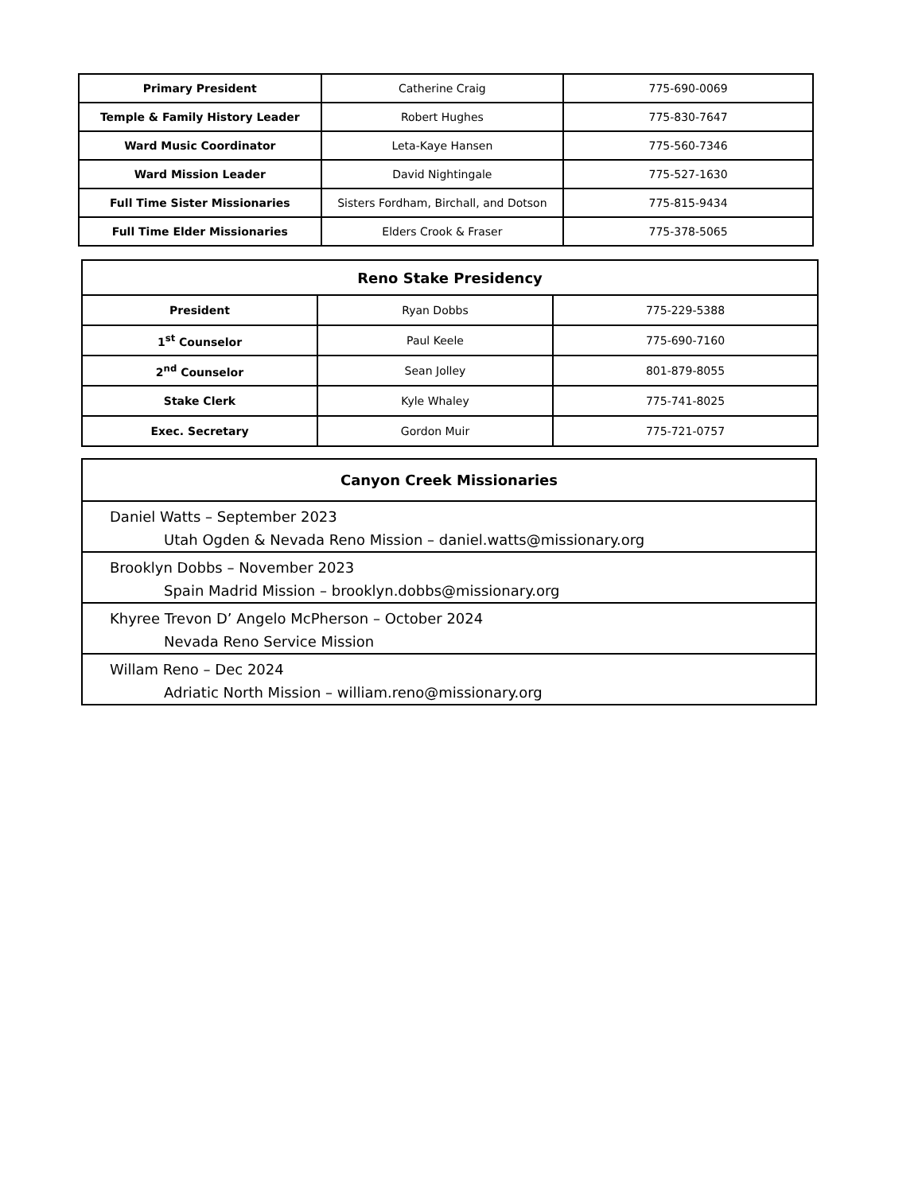| Primary President | Catherine Craig | 775-690-0069 |
| Temple & Family History Leader | Robert Hughes | 775-830-7647 |
| Ward Music Coordinator | Leta-Kaye Hansen | 775-560-7346 |
| Ward Mission Leader | David Nightingale | 775-527-1630 |
| Full Time Sister Missionaries | Sisters Fordham, Birchall, and Dotson | 775-815-9434 |
| Full Time Elder Missionaries | Elders Crook & Fraser | 775-378-5065 |
| Reno Stake Presidency | | |
| --- | --- | --- |
| President | Ryan Dobbs | 775-229-5388 |
| 1<sup>st</sup> Counselor | Paul Keele | 775-690-7160 |
| 2<sup>nd</sup> Counselor | Sean Jolley | 801-879-8055 |
| Stake Clerk | Kyle Whaley | 775-741-8025 |
| Exec. Secretary | Gordon Muir | 775-721-0757 |
| Canyon Creek Missionaries |
| --- |
| Daniel Watts – September 2023 Utah Ogden & Nevada Reno Mission – daniel.watts@missionary.org |
| Brooklyn Dobbs – November 2023 Spain Madrid Mission – brooklyn.dobbs@missionary.org |
| Khyree Trevon D’ Angelo McPherson – October 2024 Nevada Reno Service Mission |
| Willam Reno – Dec 2024 Adriatic North Mission – william.reno@missionary.org |